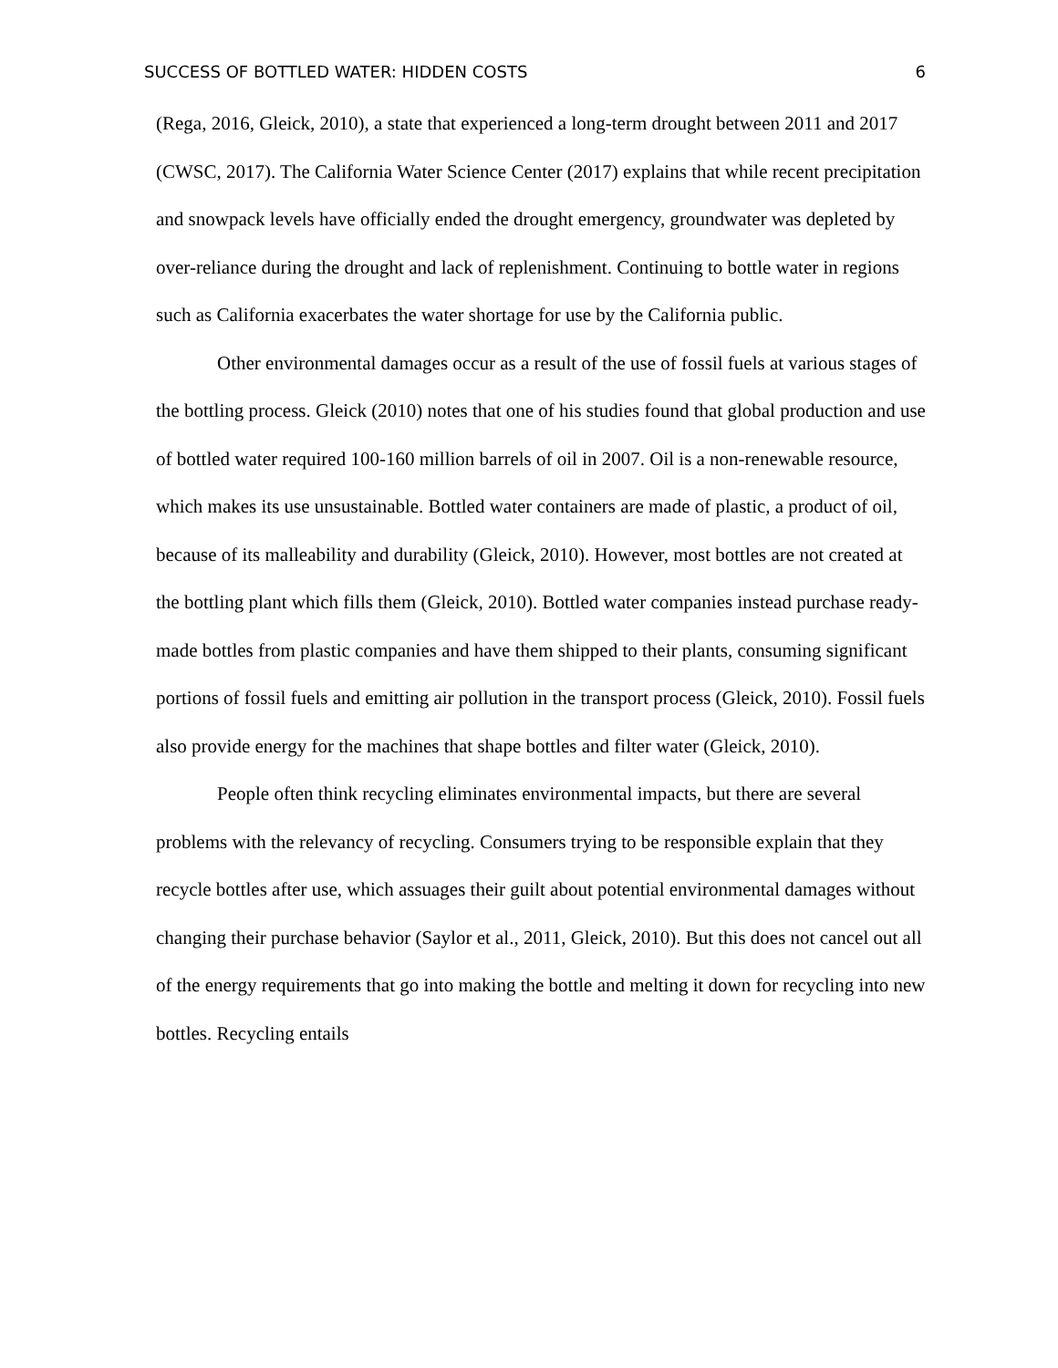SUCCESS OF BOTTLED WATER: HIDDEN COSTS 6
(Rega, 2016, Gleick, 2010), a state that experienced a long-term drought between 2011 and 2017 (CWSC, 2017). The California Water Science Center (2017) explains that while recent precipitation and snowpack levels have officially ended the drought emergency, groundwater was depleted by over-reliance during the drought and lack of replenishment. Continuing to bottle water in regions such as California exacerbates the water shortage for use by the California public.
Other environmental damages occur as a result of the use of fossil fuels at various stages of the bottling process. Gleick (2010) notes that one of his studies found that global production and use of bottled water required 100-160 million barrels of oil in 2007. Oil is a non-renewable resource, which makes its use unsustainable. Bottled water containers are made of plastic, a product of oil, because of its malleability and durability (Gleick, 2010). However, most bottles are not created at the bottling plant which fills them (Gleick, 2010). Bottled water companies instead purchase ready-made bottles from plastic companies and have them shipped to their plants, consuming significant portions of fossil fuels and emitting air pollution in the transport process (Gleick, 2010). Fossil fuels also provide energy for the machines that shape bottles and filter water (Gleick, 2010).
People often think recycling eliminates environmental impacts, but there are several problems with the relevancy of recycling. Consumers trying to be responsible explain that they recycle bottles after use, which assuages their guilt about potential environmental damages without changing their purchase behavior (Saylor et al., 2011, Gleick, 2010). But this does not cancel out all of the energy requirements that go into making the bottle and melting it down for recycling into new bottles. Recycling entails